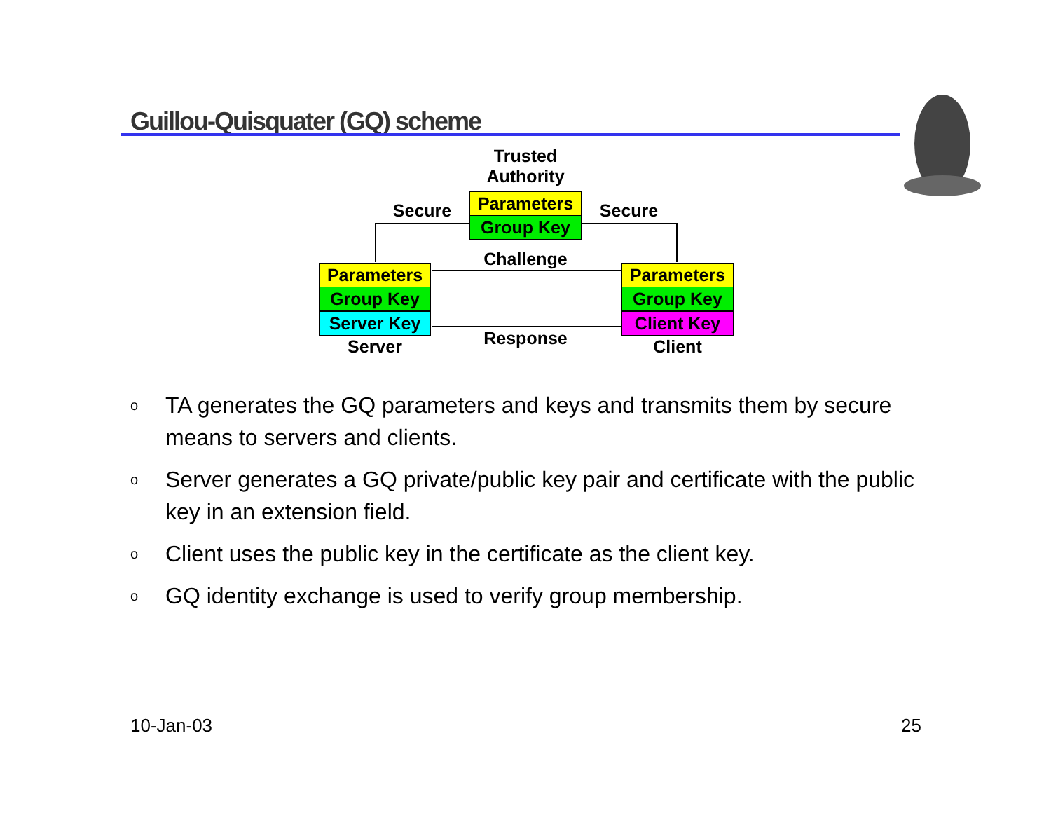Guillou-Quisquater (GQ) scheme
Trusted
Authority
Parameters
Group Key
Secure Secure
Challenge
Parameters
Group Key
Server Key
Server
Parameters
Group Key
Client Key
Client
Response
o TA generates the GQ parameters and keys and transmits them by secure means to servers and clients.
o Server generates a GQ private/public key pair and certificate with the public key in an extension field.
o Client uses the public key in the certificate as the client key.
o GQ identity exchange is used to verify group membership.
10-Jan-03 25